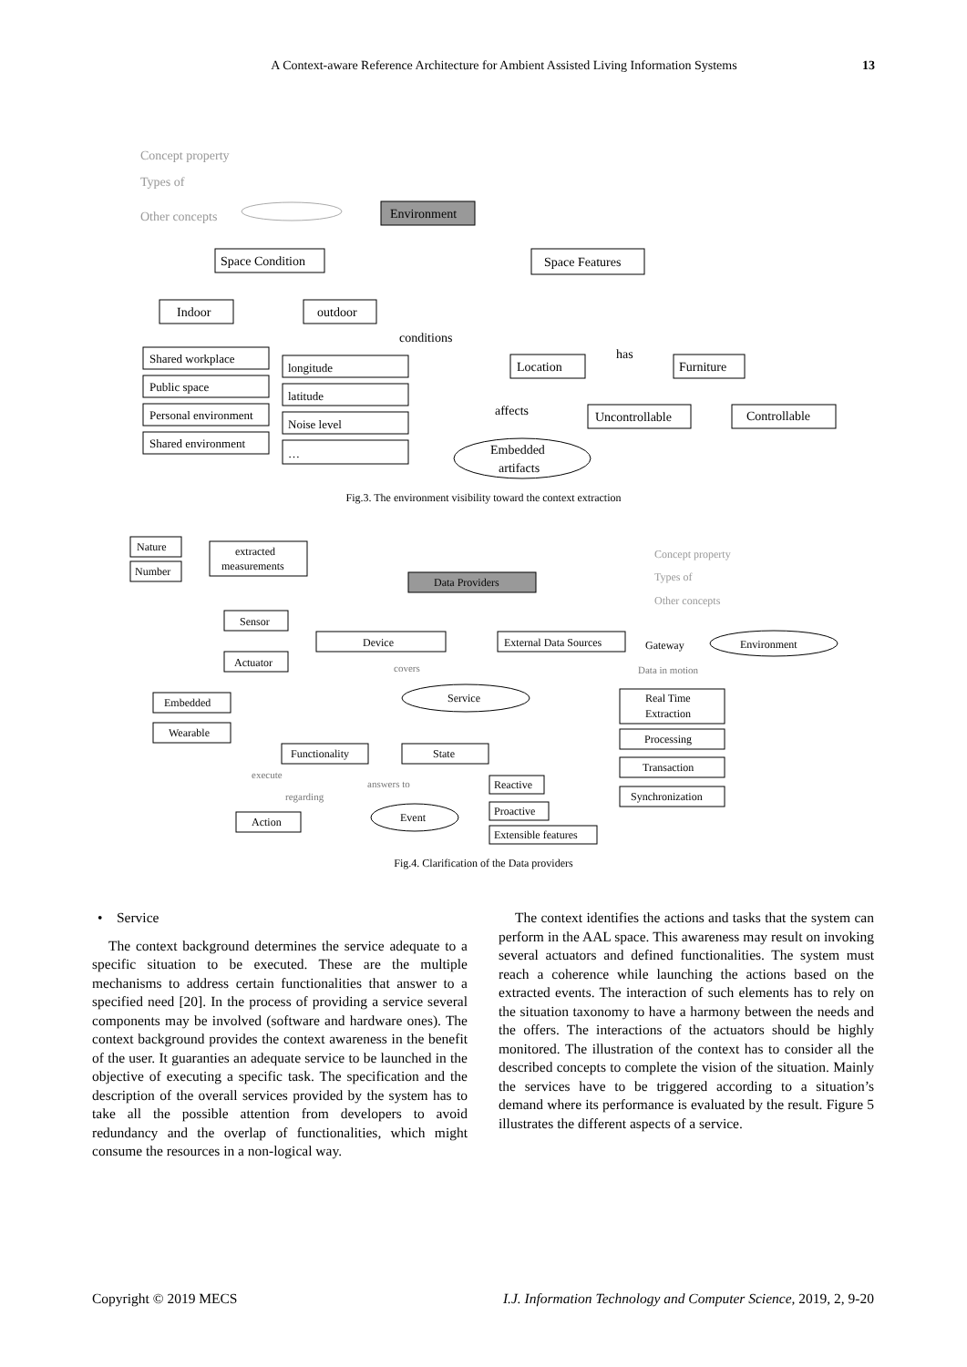A Context-aware Reference Architecture for Ambient Assisted Living Information Systems 13
Concept property
Types of
Other concepts
Environment
Space Condition
Space Features
Indoor
outdoor
Shared workplace
Public space
Personal environment
Shared environment
longitude
latitude
Noise level
…
conditions
has
affects
Location
Furniture
Uncontrollable
Controllable
Embedded
artifacts
Fig.3. The environment visibility toward the context extraction
Nature
Number
extracted
measurements
Data Providers
Concept property
Types of
Other concepts
Sensor
Actuator
Device
External Data Sources
Gateway
Environment
Data in motion
covers
Service
Embedded
Wearable
Real Time
Extraction
Processing
Transaction
Synchronization
Functionality
State
Reactive
Proactive
Extensible features
execute
answers to
regarding
Action
Event
Fig.4. Clarification of the Data providers
• Service
The context background determines the service adequate to a specific situation to be executed. These are the multiple mechanisms to address certain functionalities that answer to a specified need [20]. In the process of providing a service several components may be involved (software and hardware ones). The context background provides the context awareness in the benefit of the user. It guaranties an adequate service to be launched in the objective of executing a specific task. The specification and the description of the overall services provided by the system has to take all the possible attention from developers to avoid redundancy and the overlap of functionalities, which might consume the resources in a non-logical way.
The context identifies the actions and tasks that the system can perform in the AAL space. This awareness may result on invoking several actuators and defined functionalities. The system must reach a coherence while launching the actions based on the extracted events. The interaction of such elements has to rely on the situation taxonomy to have a harmony between the needs and the offers. The interactions of the actuators should be highly monitored. The illustration of the context has to consider all the described concepts to complete the vision of the situation. Mainly the services have to be triggered according to a situation’s demand where its performance is evaluated by the result. Figure 5 illustrates the different aspects of a service.
Copyright © 2019 MECS I.J. Information Technology and Computer Science, 2019, 2, 9-20